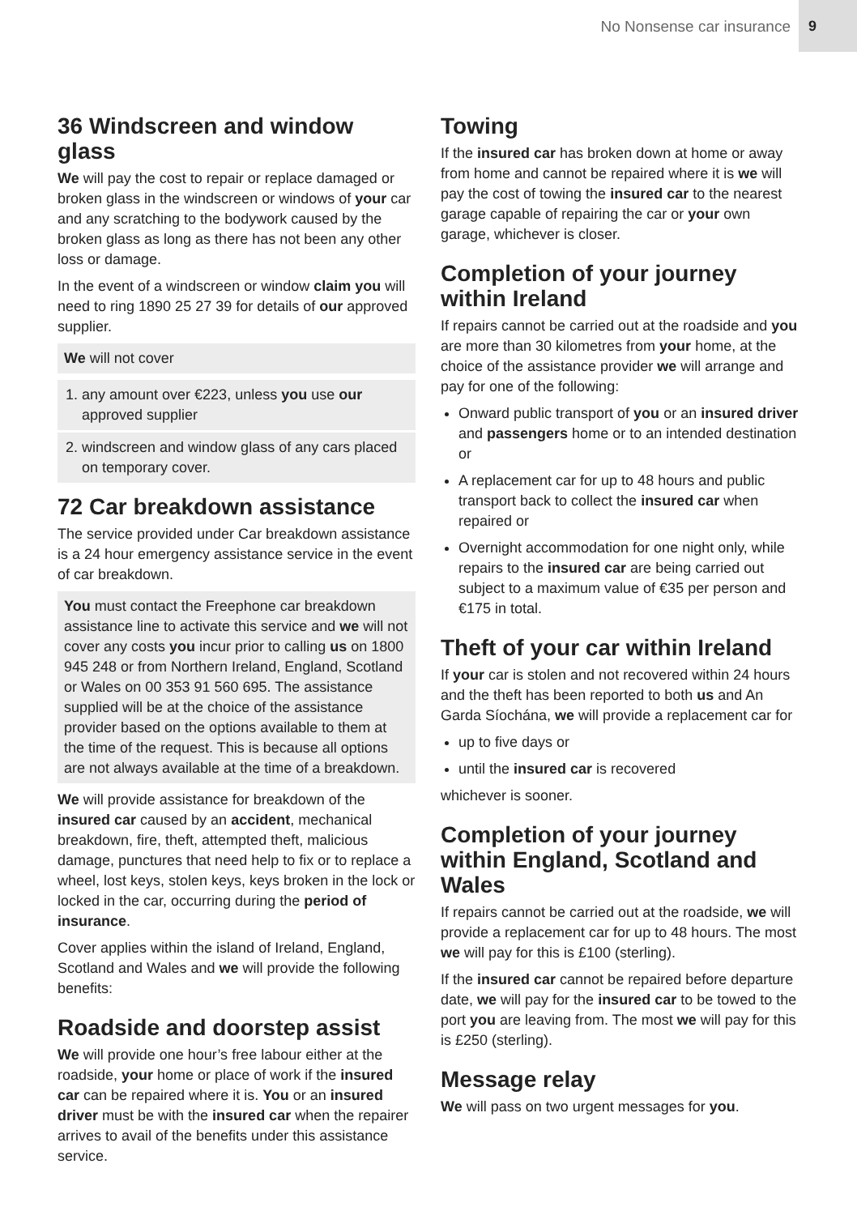No Nonsense car insurance 9
36 Windscreen and window glass
We will pay the cost to repair or replace damaged or broken glass in the windscreen or windows of your car and any scratching to the bodywork caused by the broken glass as long as there has not been any other loss or damage.
In the event of a windscreen or window claim you will need to ring 1890 25 27 39 for details of our approved supplier.
We will not cover
1. any amount over €223, unless you use our approved supplier
2. windscreen and window glass of any cars placed on temporary cover.
72 Car breakdown assistance
The service provided under Car breakdown assistance is a 24 hour emergency assistance service in the event of car breakdown.
You must contact the Freephone car breakdown assistance line to activate this service and we will not cover any costs you incur prior to calling us on 1800 945 248 or from Northern Ireland, England, Scotland or Wales on 00 353 91 560 695. The assistance supplied will be at the choice of the assistance provider based on the options available to them at the time of the request. This is because all options are not always available at the time of a breakdown.
We will provide assistance for breakdown of the insured car caused by an accident, mechanical breakdown, fire, theft, attempted theft, malicious damage, punctures that need help to fix or to replace a wheel, lost keys, stolen keys, keys broken in the lock or locked in the car, occurring during the period of insurance.
Cover applies within the island of Ireland, England, Scotland and Wales and we will provide the following benefits:
Roadside and doorstep assist
We will provide one hour’s free labour either at the roadside, your home or place of work if the insured car can be repaired where it is. You or an insured driver must be with the insured car when the repairer arrives to avail of the benefits under this assistance service.
Towing
If the insured car has broken down at home or away from home and cannot be repaired where it is we will pay the cost of towing the insured car to the nearest garage capable of repairing the car or your own garage, whichever is closer.
Completion of your journey within Ireland
If repairs cannot be carried out at the roadside and you are more than 30 kilometres from your home, at the choice of the assistance provider we will arrange and pay for one of the following:
Onward public transport of you or an insured driver and passengers home or to an intended destination or
A replacement car for up to 48 hours and public transport back to collect the insured car when repaired or
Overnight accommodation for one night only, while repairs to the insured car are being carried out subject to a maximum value of €35 per person and €175 in total.
Theft of your car within Ireland
If your car is stolen and not recovered within 24 hours and the theft has been reported to both us and An Garda Síochána, we will provide a replacement car for
up to five days or
until the insured car is recovered
whichever is sooner.
Completion of your journey within England, Scotland and Wales
If repairs cannot be carried out at the roadside, we will provide a replacement car for up to 48 hours. The most we will pay for this is £100 (sterling).
If the insured car cannot be repaired before departure date, we will pay for the insured car to be towed to the port you are leaving from. The most we will pay for this is £250 (sterling).
Message relay
We will pass on two urgent messages for you.